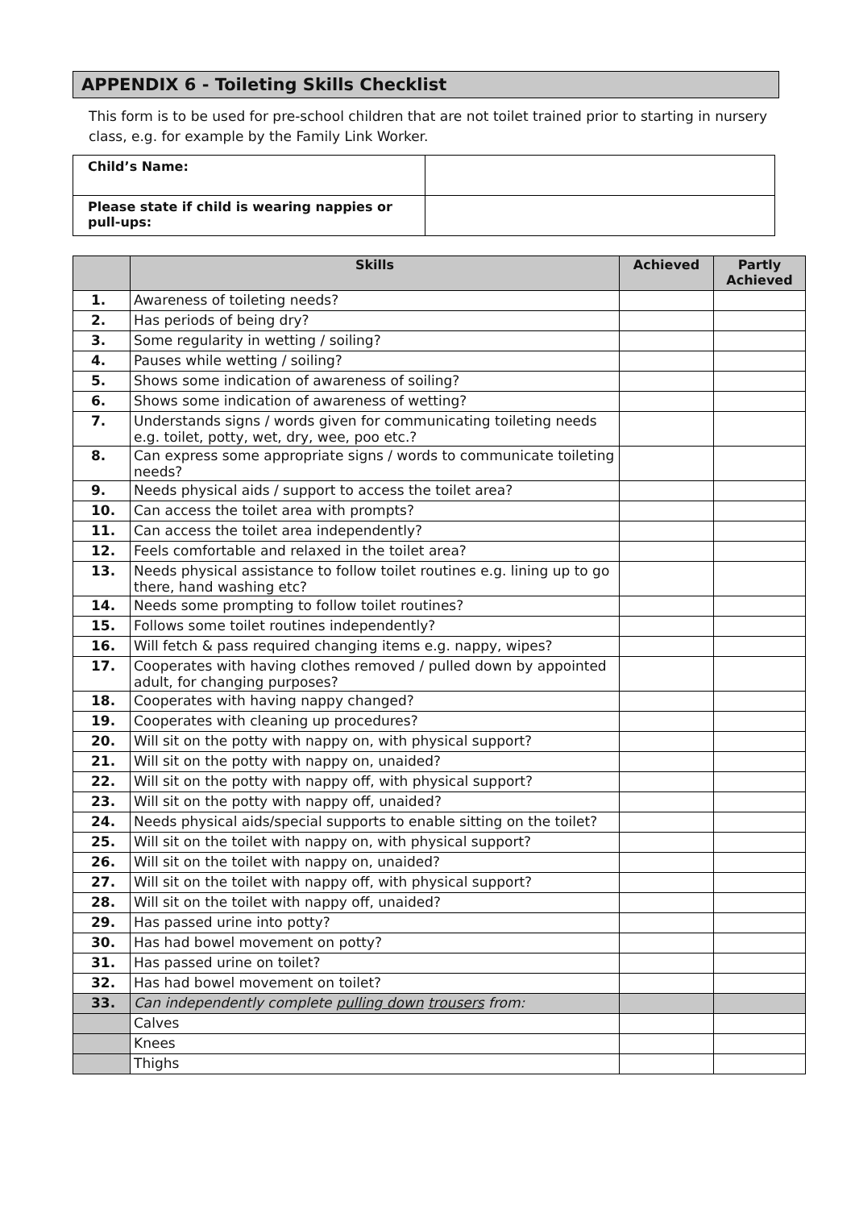APPENDIX 6 - Toileting Skills Checklist
This form is to be used for pre-school children that are not toilet trained prior to starting in nursery class, e.g. for example by the Family Link Worker.
| Child’s Name: | |
| Please state if child is wearing nappies or pull-ups: | |
| | Skills | Achieved | Partly Achieved |
| --- | --- | --- | --- |
| 1. | Awareness of toileting needs? | | |
| 2. | Has periods of being dry? | | |
| 3. | Some regularity in wetting / soiling? | | |
| 4. | Pauses while wetting / soiling? | | |
| 5. | Shows some indication of awareness of soiling? | | |
| 6. | Shows some indication of awareness of wetting? | | |
| 7. | Understands signs / words given for communicating toileting needs e.g. toilet, potty, wet, dry, wee, poo etc.? | | |
| 8. | Can express some appropriate signs / words to communicate toileting needs? | | |
| 9. | Needs physical aids / support to access the toilet area? | | |
| 10. | Can access the toilet area with prompts? | | |
| 11. | Can access the toilet area independently? | | |
| 12. | Feels comfortable and relaxed in the toilet area? | | |
| 13. | Needs physical assistance to follow toilet routines e.g. lining up to go there, hand washing etc? | | |
| 14. | Needs some prompting to follow toilet routines? | | |
| 15. | Follows some toilet routines independently? | | |
| 16. | Will fetch & pass required changing items e.g. nappy, wipes? | | |
| 17. | Cooperates with having clothes removed / pulled down by appointed adult, for changing purposes? | | |
| 18. | Cooperates with having nappy changed? | | |
| 19. | Cooperates with cleaning up procedures? | | |
| 20. | Will sit on the potty with nappy on, with physical support? | | |
| 21. | Will sit on the potty with nappy on, unaided? | | |
| 22. | Will sit on the potty with nappy off, with physical support? | | |
| 23. | Will sit on the potty with nappy off, unaided? | | |
| 24. | Needs physical aids/special supports to enable sitting on the toilet? | | |
| 25. | Will sit on the toilet with nappy on, with physical support? | | |
| 26. | Will sit on the toilet with nappy on, unaided? | | |
| 27. | Will sit on the toilet with nappy off, with physical support? | | |
| 28. | Will sit on the toilet with nappy off, unaided? | | |
| 29. | Has passed urine into potty? | | |
| 30. | Has had bowel movement on potty? | | |
| 31. | Has passed urine on toilet? | | |
| 32. | Has had bowel movement on toilet? | | |
| 33. | Can independently complete pulling down trousers from: | | |
| | Calves | | |
| | Knees | | |
| | Thighs | | |